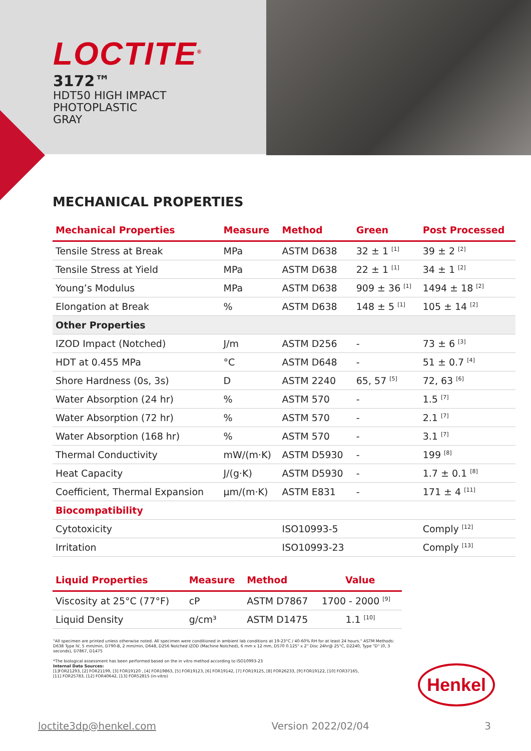LOCTITE<sup>®</sup>
3172™
HDT50 HIGH IMPACT
PHOTOPLASTIC
GRAY
MECHANICAL PROPERTIES
| Mechanical Properties | Measure | Method | Green | Post Processed |
| --- | --- | --- | --- | --- |
| Tensile Stress at Break | MPa | ASTM D638 | 32 ± 1 <sup>[1]</sup> | 39 ± 2 <sup>[2]</sup> |
| Tensile Stress at Yield | MPa | ASTM D638 | 22 ± 1 <sup>[1]</sup> | 34 ± 1 <sup>[2]</sup> |
| Young’s Modulus | MPa | ASTM D638 | 909 ± 36 <sup>[1]</sup> | 1494 ± 18 <sup>[2]</sup> |
| Elongation at Break | % | ASTM D638 | 148 ± 5 <sup>[1]</sup> | 105 ± 14 <sup>[2]</sup> |
| Other Properties | | | | |
| IZOD Impact (Notched) | J/m | ASTM D256 | - | 73 ± 6 <sup>[3]</sup> |
| HDT at 0.455 MPa | °C | ASTM D648 | - | 51 ± 0.7 <sup>[4]</sup> |
| Shore Hardness (0s, 3s) | D | ASTM 2240 | 65, 57 <sup>[5]</sup> | 72, 63 <sup>[6]</sup> |
| Water Absorption (24 hr) | % | ASTM 570 | - | 1.5 <sup>[7]</sup> |
| Water Absorption (72 hr) | % | ASTM 570 | - | 2.1 <sup>[7]</sup> |
| Water Absorption (168 hr) | % | ASTM 570 | - | 3.1 <sup>[7]</sup> |
| Thermal Conductivity | mW/(m·K) | ASTM D5930 | - | 199 <sup>[8]</sup> |
| Heat Capacity | J/(g·K) | ASTM D5930 | - | 1.7 ± 0.1 <sup>[8]</sup> |
| Coefficient, Thermal Expansion | μm/(m·K) | ASTM E831 | - | 171 ± 4 <sup>[11]</sup> |
| Biocompatibility | | | | |
| Cytotoxicity | | ISO10993-5 | | Comply <sup>[12]</sup> |
| Irritation | | ISO10993-23 | | Comply <sup>[13]</sup> |
| Liquid Properties | Measure | Method | Value |
| --- | --- | --- | --- |
| Viscosity at 25°C (77°F) | cP | ASTM D7867 | 1700 - 2000 <sup>[9]</sup> |
| Liquid Density | g/cm³ | ASTM D1475 | 1.1 <sup>[10]</sup> |
"All specimen are printed unless otherwise noted. All specimen were conditioned in ambient lab conditions at 19-23°C / 40-60% RH for at least 24 hours." ASTM Methods: D638 Type IV, 5 mm/min, D790-B, 2 mm/min, D648, D256 Notched IZOD (Machine Notched), 6 mm x 12 mm, D570 0.125" x 2" Disc 24hr@ 25°C, D2240, Type "D" (0, 3 seconds), D7867, D1475
*The biological assessment has been performed based on the in vitro method according to ISO10993-23
Internal Data Sources:
[1]FOR21293, [2] FOR21199, [3] FOR19120 , [4] FOR19863, [5] FOR19123, [6] FOR19142, [7] FOR19125, [8] FOR26233, [9] FOR19122, [10] FOR37165,
[11] FOR25783, [12] FOR40642, [13] FOR52815 (in-vitro)
Henkel
loctite3dp@henkel.com Version 2022/02/04 3